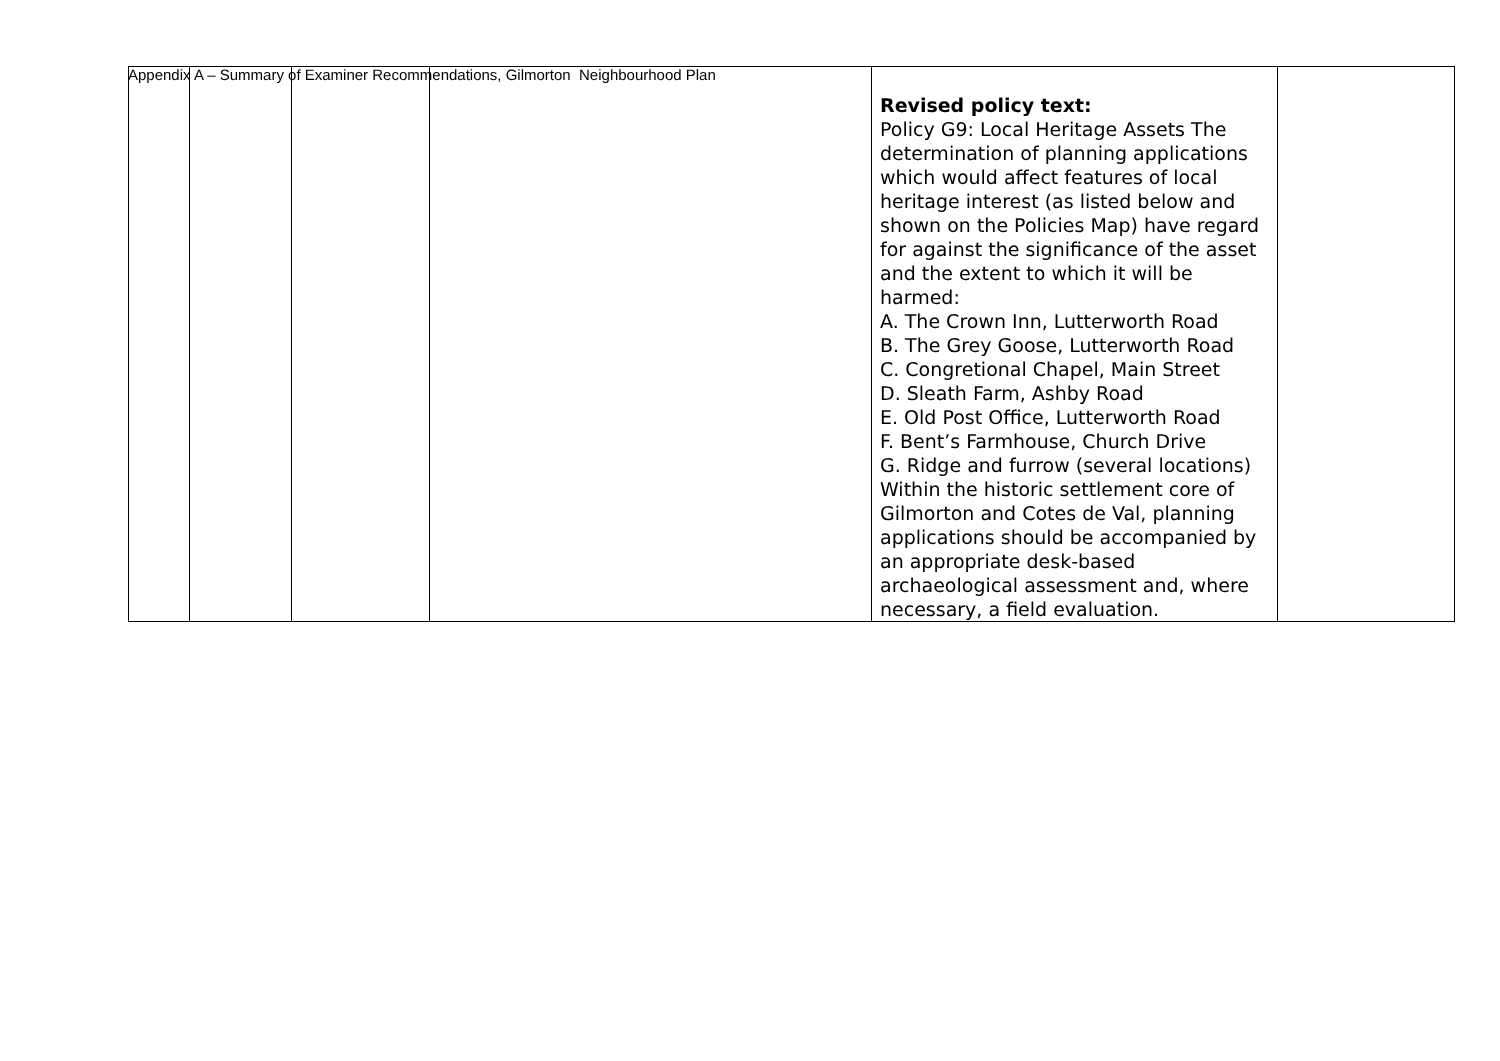Appendix A – Summary of Examiner Recommendations, Gilmorton Neighbourhood Plan
| | | | | Revised policy text: Policy G9: Local Heritage Assets The determination of planning applications which would affect features of local heritage interest (as listed below and shown on the Policies Map) have regard for against the significance of the asset and the extent to which it will be harmed: A. The Crown Inn, Lutterworth Road B. The Grey Goose, Lutterworth Road C. Congretional Chapel, Main Street D. Sleath Farm, Ashby Road E. Old Post Office, Lutterworth Road F. Bent’s Farmhouse, Church Drive G. Ridge and furrow (several locations) Within the historic settlement core of Gilmorton and Cotes de Val, planning applications should be accompanied by an appropriate desk-based archaeological assessment and, where necessary, a field evaluation. | |